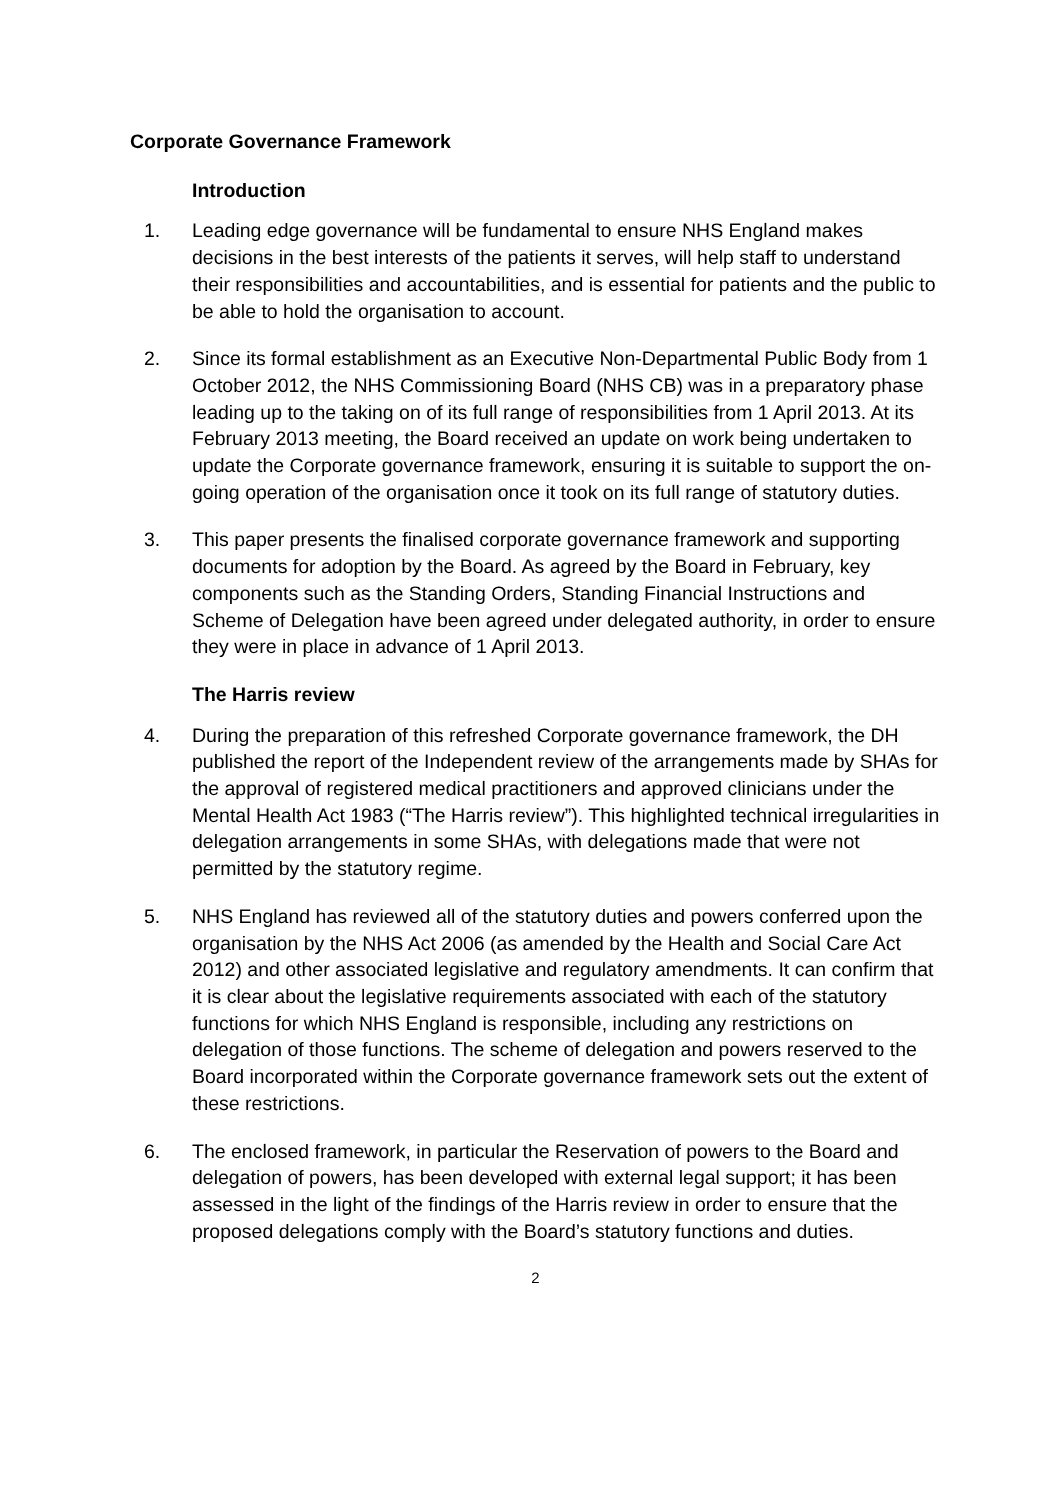Corporate Governance Framework
Introduction
1. Leading edge governance will be fundamental to ensure NHS England makes decisions in the best interests of the patients it serves, will help staff to understand their responsibilities and accountabilities, and is essential for patients and the public to be able to hold the organisation to account.
2. Since its formal establishment as an Executive Non-Departmental Public Body from 1 October 2012, the NHS Commissioning Board (NHS CB) was in a preparatory phase leading up to the taking on of its full range of responsibilities from 1 April 2013. At its February 2013 meeting, the Board received an update on work being undertaken to update the Corporate governance framework, ensuring it is suitable to support the on-going operation of the organisation once it took on its full range of statutory duties.
3. This paper presents the finalised corporate governance framework and supporting documents for adoption by the Board. As agreed by the Board in February, key components such as the Standing Orders, Standing Financial Instructions and Scheme of Delegation have been agreed under delegated authority, in order to ensure they were in place in advance of 1 April 2013.
The Harris review
4. During the preparation of this refreshed Corporate governance framework, the DH published the report of the Independent review of the arrangements made by SHAs for the approval of registered medical practitioners and approved clinicians under the Mental Health Act 1983 (“The Harris review”). This highlighted technical irregularities in delegation arrangements in some SHAs, with delegations made that were not permitted by the statutory regime.
5. NHS England has reviewed all of the statutory duties and powers conferred upon the organisation by the NHS Act 2006 (as amended by the Health and Social Care Act 2012) and other associated legislative and regulatory amendments. It can confirm that it is clear about the legislative requirements associated with each of the statutory functions for which NHS England is responsible, including any restrictions on delegation of those functions. The scheme of delegation and powers reserved to the Board incorporated within the Corporate governance framework sets out the extent of these restrictions.
6. The enclosed framework, in particular the Reservation of powers to the Board and delegation of powers, has been developed with external legal support; it has been assessed in the light of the findings of the Harris review in order to ensure that the proposed delegations comply with the Board’s statutory functions and duties.
2